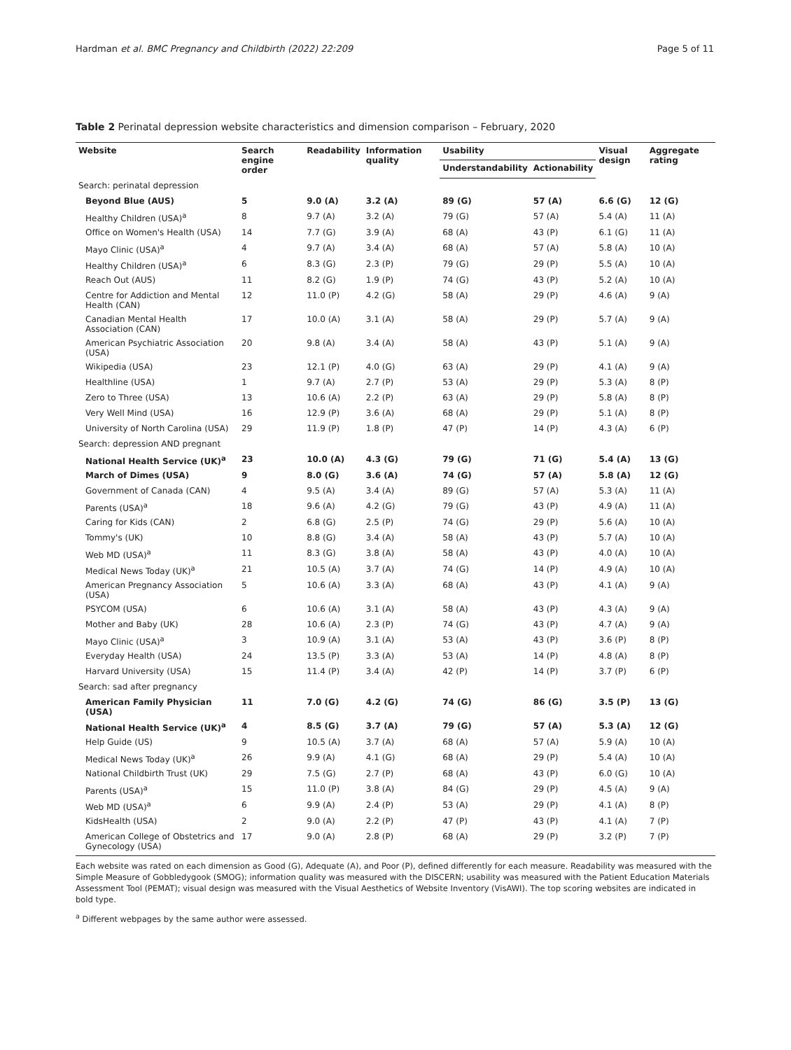Hardman et al. BMC Pregnancy and Childbirth (2022) 22:209 Page 5 of 11
Table 2 Perinatal depression website characteristics and dimension comparison – February, 2020
| Website | Search engine order | Readability | Information quality | Usability | | Visual design | Aggregate rating |
| --- | --- | --- | --- | --- | --- | --- | --- |
| | | | | Understandability | Actionability | | |
| Search: perinatal depression | | | | | | | |
| Beyond Blue (AUS) | 5 | 9.0 (A) | 3.2 (A) | 89 (G) | 57 (A) | 6.6 (G) | 12 (G) |
| Healthy Children (USA)<sup>a</sup> | 8 | 9.7 (A) | 3.2 (A) | 79 (G) | 57 (A) | 5.4 (A) | 11 (A) |
| Office on Women's Health (USA) | 14 | 7.7 (G) | 3.9 (A) | 68 (A) | 43 (P) | 6.1 (G) | 11 (A) |
| Mayo Clinic (USA)<sup>a</sup> | 4 | 9.7 (A) | 3.4 (A) | 68 (A) | 57 (A) | 5.8 (A) | 10 (A) |
| Healthy Children (USA)<sup>a</sup> | 6 | 8.3 (G) | 2.3 (P) | 79 (G) | 29 (P) | 5.5 (A) | 10 (A) |
| Reach Out (AUS) | 11 | 8.2 (G) | 1.9 (P) | 74 (G) | 43 (P) | 5.2 (A) | 10 (A) |
| Centre for Addiction and Mental Health (CAN) | 12 | 11.0 (P) | 4.2 (G) | 58 (A) | 29 (P) | 4.6 (A) | 9 (A) |
| Canadian Mental Health Association (CAN) | 17 | 10.0 (A) | 3.1 (A) | 58 (A) | 29 (P) | 5.7 (A) | 9 (A) |
| American Psychiatric Association (USA) | 20 | 9.8 (A) | 3.4 (A) | 58 (A) | 43 (P) | 5.1 (A) | 9 (A) |
| Wikipedia (USA) | 23 | 12.1 (P) | 4.0 (G) | 63 (A) | 29 (P) | 4.1 (A) | 9 (A) |
| Healthline (USA) | 1 | 9.7 (A) | 2.7 (P) | 53 (A) | 29 (P) | 5.3 (A) | 8 (P) |
| Zero to Three (USA) | 13 | 10.6 (A) | 2.2 (P) | 63 (A) | 29 (P) | 5.8 (A) | 8 (P) |
| Very Well Mind (USA) | 16 | 12.9 (P) | 3.6 (A) | 68 (A) | 29 (P) | 5.1 (A) | 8 (P) |
| University of North Carolina (USA) | 29 | 11.9 (P) | 1.8 (P) | 47 (P) | 14 (P) | 4.3 (A) | 6 (P) |
| Search: depression AND pregnant | | | | | | | |
| National Health Service (UK)<sup>a</sup> | 23 | 10.0 (A) | 4.3 (G) | 79 (G) | 71 (G) | 5.4 (A) | 13 (G) |
| March of Dimes (USA) | 9 | 8.0 (G) | 3.6 (A) | 74 (G) | 57 (A) | 5.8 (A) | 12 (G) |
| Government of Canada (CAN) | 4 | 9.5 (A) | 3.4 (A) | 89 (G) | 57 (A) | 5.3 (A) | 11 (A) |
| Parents (USA)<sup>a</sup> | 18 | 9.6 (A) | 4.2 (G) | 79 (G) | 43 (P) | 4.9 (A) | 11 (A) |
| Caring for Kids (CAN) | 2 | 6.8 (G) | 2.5 (P) | 74 (G) | 29 (P) | 5.6 (A) | 10 (A) |
| Tommy's (UK) | 10 | 8.8 (G) | 3.4 (A) | 58 (A) | 43 (P) | 5.7 (A) | 10 (A) |
| Web MD (USA)<sup>a</sup> | 11 | 8.3 (G) | 3.8 (A) | 58 (A) | 43 (P) | 4.0 (A) | 10 (A) |
| Medical News Today (UK)<sup>a</sup> | 21 | 10.5 (A) | 3.7 (A) | 74 (G) | 14 (P) | 4.9 (A) | 10 (A) |
| American Pregnancy Association (USA) | 5 | 10.6 (A) | 3.3 (A) | 68 (A) | 43 (P) | 4.1 (A) | 9 (A) |
| PSYCOM (USA) | 6 | 10.6 (A) | 3.1 (A) | 58 (A) | 43 (P) | 4.3 (A) | 9 (A) |
| Mother and Baby (UK) | 28 | 10.6 (A) | 2.3 (P) | 74 (G) | 43 (P) | 4.7 (A) | 9 (A) |
| Mayo Clinic (USA)<sup>a</sup> | 3 | 10.9 (A) | 3.1 (A) | 53 (A) | 43 (P) | 3.6 (P) | 8 (P) |
| Everyday Health (USA) | 24 | 13.5 (P) | 3.3 (A) | 53 (A) | 14 (P) | 4.8 (A) | 8 (P) |
| Harvard University (USA) | 15 | 11.4 (P) | 3.4 (A) | 42 (P) | 14 (P) | 3.7 (P) | 6 (P) |
| Search: sad after pregnancy | | | | | | | |
| American Family Physician (USA) | 11 | 7.0 (G) | 4.2 (G) | 74 (G) | 86 (G) | 3.5 (P) | 13 (G) |
| National Health Service (UK)<sup>a</sup> | 4 | 8.5 (G) | 3.7 (A) | 79 (G) | 57 (A) | 5.3 (A) | 12 (G) |
| Help Guide (US) | 9 | 10.5 (A) | 3.7 (A) | 68 (A) | 57 (A) | 5.9 (A) | 10 (A) |
| Medical News Today (UK)<sup>a</sup> | 26 | 9.9 (A) | 4.1 (G) | 68 (A) | 29 (P) | 5.4 (A) | 10 (A) |
| National Childbirth Trust (UK) | 29 | 7.5 (G) | 2.7 (P) | 68 (A) | 43 (P) | 6.0 (G) | 10 (A) |
| Parents (USA)<sup>a</sup> | 15 | 11.0 (P) | 3.8 (A) | 84 (G) | 29 (P) | 4.5 (A) | 9 (A) |
| Web MD (USA)<sup>a</sup> | 6 | 9.9 (A) | 2.4 (P) | 53 (A) | 29 (P) | 4.1 (A) | 8 (P) |
| KidsHealth (USA) | 2 | 9.0 (A) | 2.2 (P) | 47 (P) | 43 (P) | 4.1 (A) | 7 (P) |
| American College of Obstetrics and Gynecology (USA) | 17 | 9.0 (A) | 2.8 (P) | 68 (A) | 29 (P) | 3.2 (P) | 7 (P) |
Each website was rated on each dimension as Good (G), Adequate (A), and Poor (P), defined differently for each measure. Readability was measured with the Simple Measure of Gobbledygook (SMOG); information quality was measured with the DISCERN; usability was measured with the Patient Education Materials Assessment Tool (PEMAT); visual design was measured with the Visual Aesthetics of Website Inventory (VisAWI). The top scoring websites are indicated in bold type.
<sup>a</sup> Different webpages by the same author were assessed.